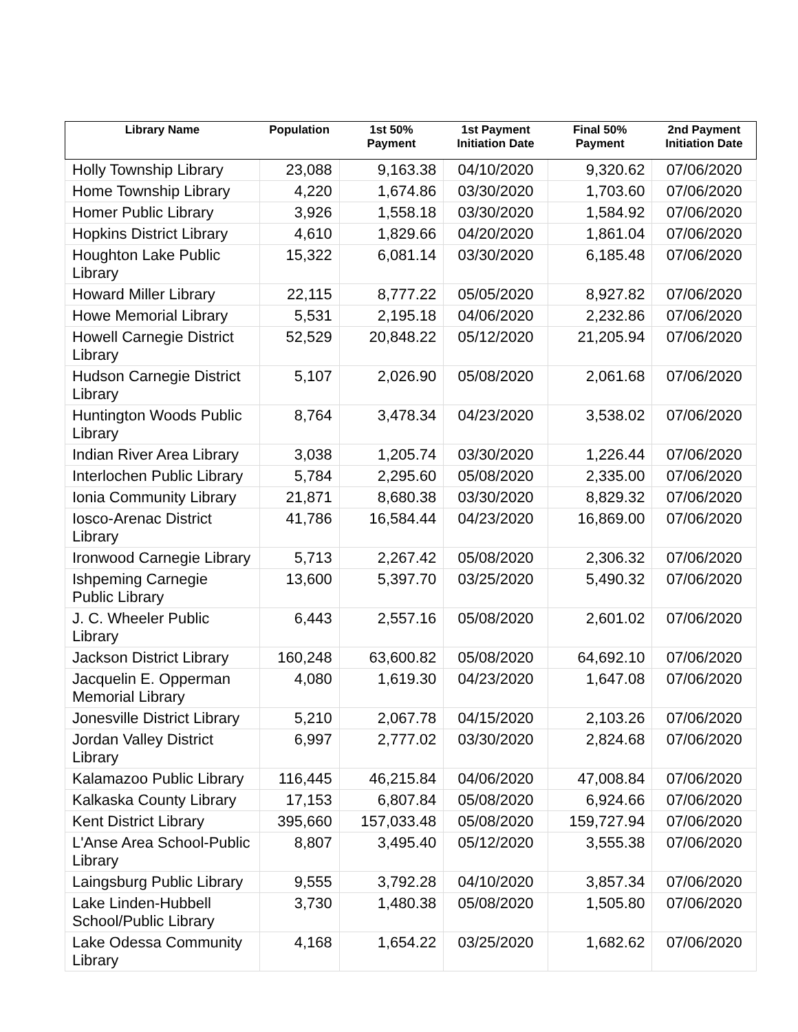| Library Name | Population | 1st 50% Payment | 1st Payment Initiation Date | Final 50% Payment | 2nd Payment Initiation Date |
| --- | --- | --- | --- | --- | --- |
| Holly Township Library | 23,088 | 9,163.38 | 04/10/2020 | 9,320.62 | 07/06/2020 |
| Home Township Library | 4,220 | 1,674.86 | 03/30/2020 | 1,703.60 | 07/06/2020 |
| Homer Public Library | 3,926 | 1,558.18 | 03/30/2020 | 1,584.92 | 07/06/2020 |
| Hopkins District Library | 4,610 | 1,829.66 | 04/20/2020 | 1,861.04 | 07/06/2020 |
| Houghton Lake Public Library | 15,322 | 6,081.14 | 03/30/2020 | 6,185.48 | 07/06/2020 |
| Howard Miller Library | 22,115 | 8,777.22 | 05/05/2020 | 8,927.82 | 07/06/2020 |
| Howe Memorial Library | 5,531 | 2,195.18 | 04/06/2020 | 2,232.86 | 07/06/2020 |
| Howell Carnegie District Library | 52,529 | 20,848.22 | 05/12/2020 | 21,205.94 | 07/06/2020 |
| Hudson Carnegie District Library | 5,107 | 2,026.90 | 05/08/2020 | 2,061.68 | 07/06/2020 |
| Huntington Woods Public Library | 8,764 | 3,478.34 | 04/23/2020 | 3,538.02 | 07/06/2020 |
| Indian River Area Library | 3,038 | 1,205.74 | 03/30/2020 | 1,226.44 | 07/06/2020 |
| Interlochen Public Library | 5,784 | 2,295.60 | 05/08/2020 | 2,335.00 | 07/06/2020 |
| Ionia Community Library | 21,871 | 8,680.38 | 03/30/2020 | 8,829.32 | 07/06/2020 |
| Iosco-Arenac District Library | 41,786 | 16,584.44 | 04/23/2020 | 16,869.00 | 07/06/2020 |
| Ironwood Carnegie Library | 5,713 | 2,267.42 | 05/08/2020 | 2,306.32 | 07/06/2020 |
| Ishpeming Carnegie Public Library | 13,600 | 5,397.70 | 03/25/2020 | 5,490.32 | 07/06/2020 |
| J. C. Wheeler Public Library | 6,443 | 2,557.16 | 05/08/2020 | 2,601.02 | 07/06/2020 |
| Jackson District Library | 160,248 | 63,600.82 | 05/08/2020 | 64,692.10 | 07/06/2020 |
| Jacquelin E. Opperman Memorial Library | 4,080 | 1,619.30 | 04/23/2020 | 1,647.08 | 07/06/2020 |
| Jonesville District Library | 5,210 | 2,067.78 | 04/15/2020 | 2,103.26 | 07/06/2020 |
| Jordan Valley District Library | 6,997 | 2,777.02 | 03/30/2020 | 2,824.68 | 07/06/2020 |
| Kalamazoo Public Library | 116,445 | 46,215.84 | 04/06/2020 | 47,008.84 | 07/06/2020 |
| Kalkaska County Library | 17,153 | 6,807.84 | 05/08/2020 | 6,924.66 | 07/06/2020 |
| Kent District Library | 395,660 | 157,033.48 | 05/08/2020 | 159,727.94 | 07/06/2020 |
| L'Anse Area School-Public Library | 8,807 | 3,495.40 | 05/12/2020 | 3,555.38 | 07/06/2020 |
| Laingsburg Public Library | 9,555 | 3,792.28 | 04/10/2020 | 3,857.34 | 07/06/2020 |
| Lake Linden-Hubbell School/Public Library | 3,730 | 1,480.38 | 05/08/2020 | 1,505.80 | 07/06/2020 |
| Lake Odessa Community Library | 4,168 | 1,654.22 | 03/25/2020 | 1,682.62 | 07/06/2020 |